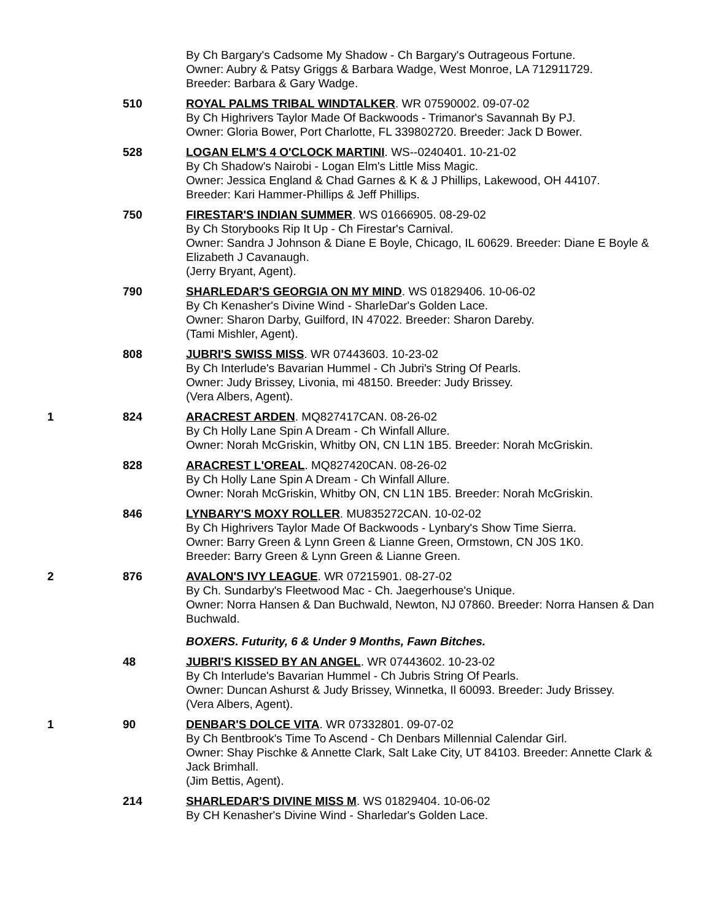By Ch Bargary's Cadsome My Shadow - Ch Bargary's Outrageous Fortune.
Owner: Aubry & Patsy Griggs & Barbara Wadge, West Monroe, LA 712911729.
Breeder: Barbara & Gary Wadge.
510 ROYAL PALMS TRIBAL WINDTALKER. WR 07590002. 09-07-02
By Ch Highrivers Taylor Made Of Backwoods - Trimanor's Savannah By PJ.
Owner: Gloria Bower, Port Charlotte, FL 339802720. Breeder: Jack D Bower.
528 LOGAN ELM'S 4 O'CLOCK MARTINI. WS--0240401. 10-21-02
By Ch Shadow's Nairobi - Logan Elm's Little Miss Magic.
Owner: Jessica England & Chad Garnes & K & J Phillips, Lakewood, OH 44107.
Breeder: Kari Hammer-Phillips & Jeff Phillips.
750 FIRESTAR'S INDIAN SUMMER. WS 01666905. 08-29-02
By Ch Storybooks Rip It Up - Ch Firestar's Carnival.
Owner: Sandra J Johnson & Diane E Boyle, Chicago, IL 60629. Breeder: Diane E Boyle & Elizabeth J Cavanaugh.
(Jerry Bryant, Agent).
790 SHARLEDAR'S GEORGIA ON MY MIND. WS 01829406. 10-06-02
By Ch Kenasher's Divine Wind - SharleDar's Golden Lace.
Owner: Sharon Darby, Guilford, IN 47022. Breeder: Sharon Dareby.
(Tami Mishler, Agent).
808 JUBRI'S SWISS MISS. WR 07443603. 10-23-02
By Ch Interlude's Bavarian Hummel - Ch Jubri's String Of Pearls.
Owner: Judy Brissey, Livonia, mi 48150. Breeder: Judy Brissey.
(Vera Albers, Agent).
1 824 ARACREST ARDEN. MQ827417CAN. 08-26-02
By Ch Holly Lane Spin A Dream - Ch Winfall Allure.
Owner: Norah McGriskin, Whitby ON, CN L1N 1B5. Breeder: Norah McGriskin.
828 ARACREST L'OREAL. MQ827420CAN. 08-26-02
By Ch Holly Lane Spin A Dream - Ch Winfall Allure.
Owner: Norah McGriskin, Whitby ON, CN L1N 1B5. Breeder: Norah McGriskin.
846 LYNBARY'S MOXY ROLLER. MU835272CAN. 10-02-02
By Ch Highrivers Taylor Made Of Backwoods - Lynbary's Show Time Sierra.
Owner: Barry Green & Lynn Green & Lianne Green, Ormstown, CN J0S 1K0.
Breeder: Barry Green & Lynn Green & Lianne Green.
2 876 AVALON'S IVY LEAGUE. WR 07215901. 08-27-02
By Ch. Sundarby's Fleetwood Mac - Ch. Jaegerhouse's Unique.
Owner: Norra Hansen & Dan Buchwald, Newton, NJ 07860. Breeder: Norra Hansen & Dan Buchwald.
BOXERS. Futurity, 6 & Under 9 Months, Fawn Bitches.
48 JUBRI'S KISSED BY AN ANGEL. WR 07443602. 10-23-02
By Ch Interlude's Bavarian Hummel - Ch Jubris String Of Pearls.
Owner: Duncan Ashurst & Judy Brissey, Winnetka, Il 60093. Breeder: Judy Brissey.
(Vera Albers, Agent).
1 90 DENBAR'S DOLCE VITA. WR 07332801. 09-07-02
By Ch Bentbrook's Time To Ascend - Ch Denbars Millennial Calendar Girl.
Owner: Shay Pischke & Annette Clark, Salt Lake City, UT 84103. Breeder: Annette Clark & Jack Brimhall.
(Jim Bettis, Agent).
214 SHARLEDAR'S DIVINE MISS M. WS 01829404. 10-06-02
By CH Kenasher's Divine Wind - Sharledar's Golden Lace.